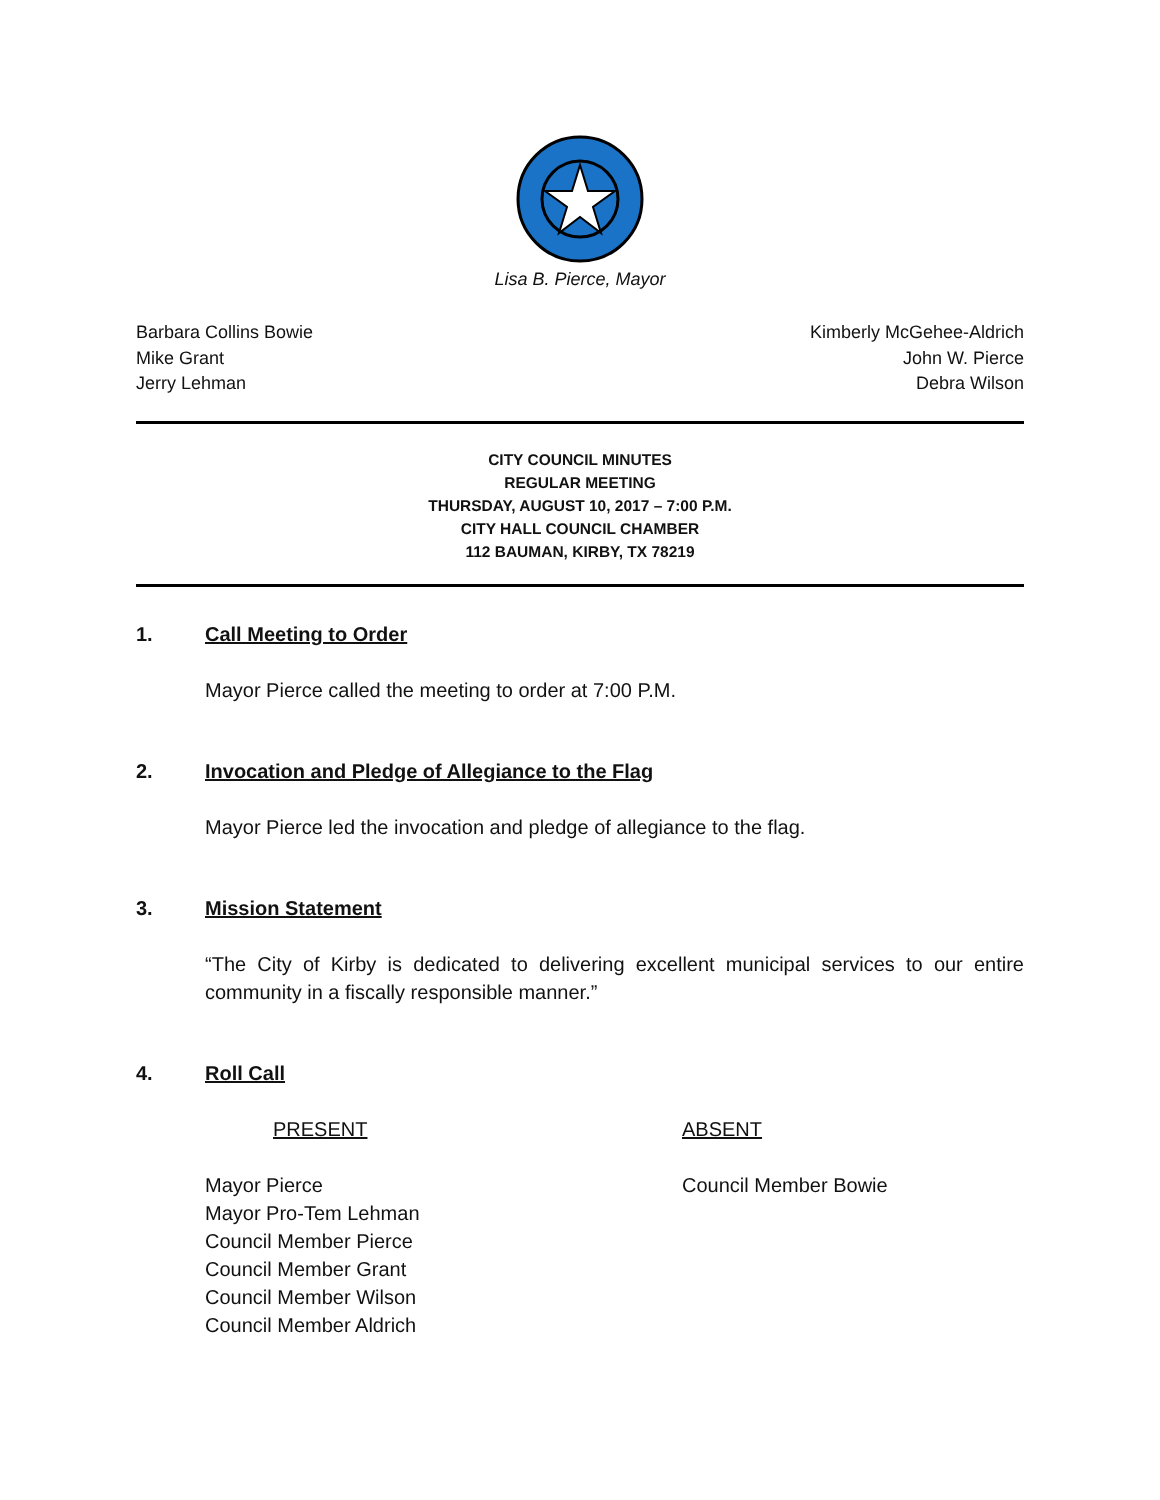Lisa B. Pierce, Mayor
Barbara Collins Bowie
Mike Grant
Jerry Lehman
Kimberly McGehee-Aldrich
John W. Pierce
Debra Wilson
CITY COUNCIL MINUTES
REGULAR MEETING
THURSDAY, AUGUST 10, 2017 – 7:00 P.M.
CITY HALL COUNCIL CHAMBER
112 BAUMAN, KIRBY, TX 78219
1. Call Meeting to Order
Mayor Pierce called the meeting to order at 7:00 P.M.
2. Invocation and Pledge of Allegiance to the Flag
Mayor Pierce led the invocation and pledge of allegiance to the flag.
3. Mission Statement
“The City of Kirby is dedicated to delivering excellent municipal services to our entire community in a fiscally responsible manner.”
4. Roll Call
PRESENT
Mayor Pierce
Mayor Pro-Tem Lehman
Council Member Pierce
Council Member Grant
Council Member Wilson
Council Member Aldrich
ABSENT
Council Member Bowie